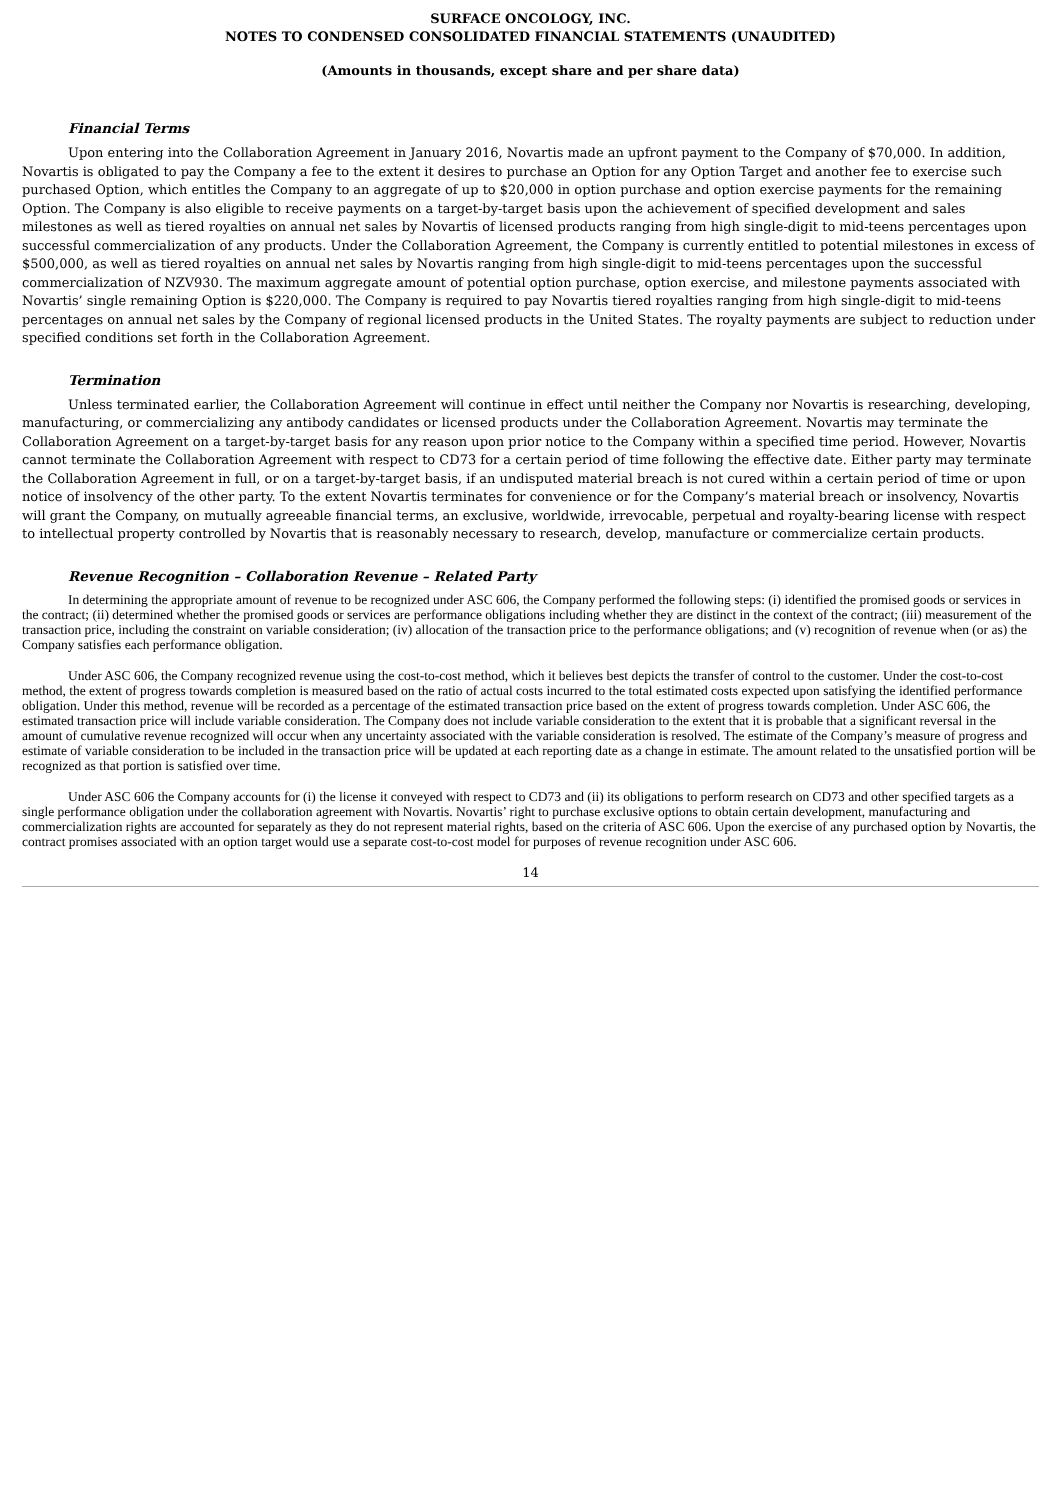SURFACE ONCOLOGY, INC.
NOTES TO CONDENSED CONSOLIDATED FINANCIAL STATEMENTS (UNAUDITED)
(Amounts in thousands, except share and per share data)
Financial Terms
Upon entering into the Collaboration Agreement in January 2016, Novartis made an upfront payment to the Company of $70,000. In addition, Novartis is obligated to pay the Company a fee to the extent it desires to purchase an Option for any Option Target and another fee to exercise such purchased Option, which entitles the Company to an aggregate of up to $20,000 in option purchase and option exercise payments for the remaining Option. The Company is also eligible to receive payments on a target-by-target basis upon the achievement of specified development and sales milestones as well as tiered royalties on annual net sales by Novartis of licensed products ranging from high single-digit to mid-teens percentages upon successful commercialization of any products. Under the Collaboration Agreement, the Company is currently entitled to potential milestones in excess of $500,000, as well as tiered royalties on annual net sales by Novartis ranging from high single-digit to mid-teens percentages upon the successful commercialization of NZV930. The maximum aggregate amount of potential option purchase, option exercise, and milestone payments associated with Novartis’ single remaining Option is $220,000. The Company is required to pay Novartis tiered royalties ranging from high single-digit to mid-teens percentages on annual net sales by the Company of regional licensed products in the United States. The royalty payments are subject to reduction under specified conditions set forth in the Collaboration Agreement.
Termination
Unless terminated earlier, the Collaboration Agreement will continue in effect until neither the Company nor Novartis is researching, developing, manufacturing, or commercializing any antibody candidates or licensed products under the Collaboration Agreement. Novartis may terminate the Collaboration Agreement on a target-by-target basis for any reason upon prior notice to the Company within a specified time period. However, Novartis cannot terminate the Collaboration Agreement with respect to CD73 for a certain period of time following the effective date. Either party may terminate the Collaboration Agreement in full, or on a target-by-target basis, if an undisputed material breach is not cured within a certain period of time or upon notice of insolvency of the other party. To the extent Novartis terminates for convenience or for the Company’s material breach or insolvency, Novartis will grant the Company, on mutually agreeable financial terms, an exclusive, worldwide, irrevocable, perpetual and royalty-bearing license with respect to intellectual property controlled by Novartis that is reasonably necessary to research, develop, manufacture or commercialize certain products.
Revenue Recognition – Collaboration Revenue – Related Party
In determining the appropriate amount of revenue to be recognized under ASC 606, the Company performed the following steps: (i) identified the promised goods or services in the contract; (ii) determined whether the promised goods or services are performance obligations including whether they are distinct in the context of the contract; (iii) measurement of the transaction price, including the constraint on variable consideration; (iv) allocation of the transaction price to the performance obligations; and (v) recognition of revenue when (or as) the Company satisfies each performance obligation.
Under ASC 606, the Company recognized revenue using the cost-to-cost method, which it believes best depicts the transfer of control to the customer. Under the cost-to-cost method, the extent of progress towards completion is measured based on the ratio of actual costs incurred to the total estimated costs expected upon satisfying the identified performance obligation. Under this method, revenue will be recorded as a percentage of the estimated transaction price based on the extent of progress towards completion. Under ASC 606, the estimated transaction price will include variable consideration. The Company does not include variable consideration to the extent that it is probable that a significant reversal in the amount of cumulative revenue recognized will occur when any uncertainty associated with the variable consideration is resolved. The estimate of the Company’s measure of progress and estimate of variable consideration to be included in the transaction price will be updated at each reporting date as a change in estimate. The amount related to the unsatisfied portion will be recognized as that portion is satisfied over time.
Under ASC 606 the Company accounts for (i) the license it conveyed with respect to CD73 and (ii) its obligations to perform research on CD73 and other specified targets as a single performance obligation under the collaboration agreement with Novartis. Novartis’ right to purchase exclusive options to obtain certain development, manufacturing and commercialization rights are accounted for separately as they do not represent material rights, based on the criteria of ASC 606. Upon the exercise of any purchased option by Novartis, the contract promises associated with an option target would use a separate cost-to-cost model for purposes of revenue recognition under ASC 606.
14